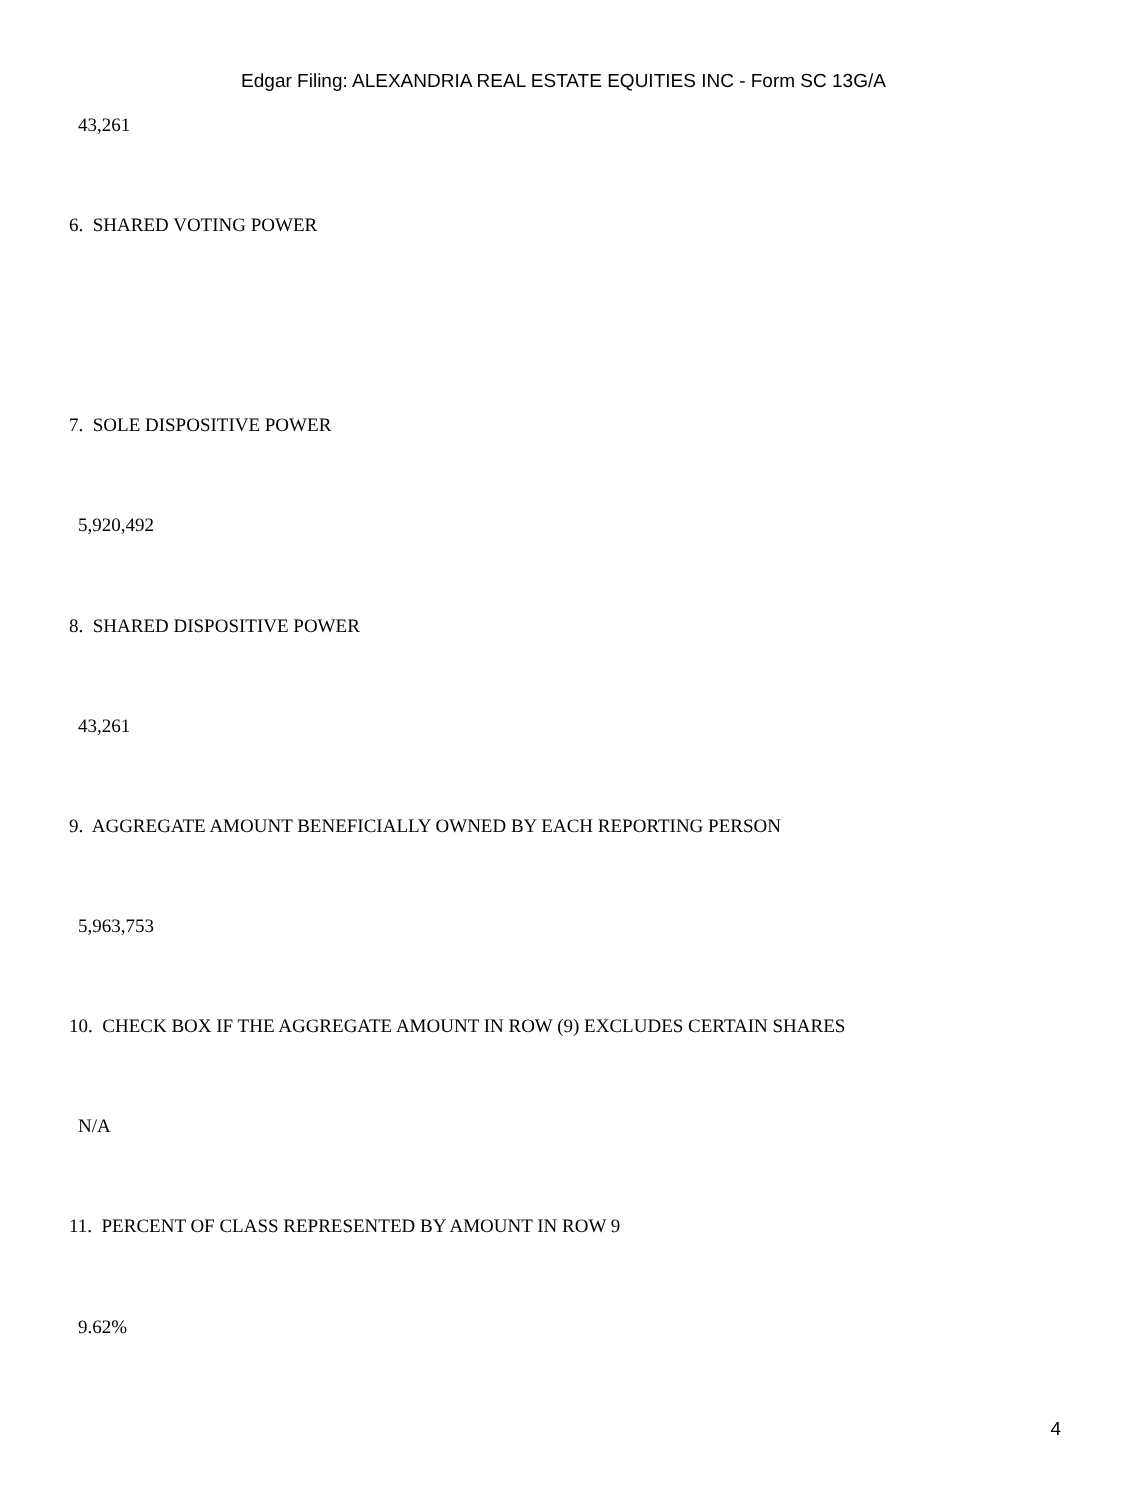Edgar Filing: ALEXANDRIA REAL ESTATE EQUITIES INC - Form SC 13G/A
43,261
6. SHARED VOTING POWER
7. SOLE DISPOSITIVE POWER
5,920,492
8. SHARED DISPOSITIVE POWER
43,261
9. AGGREGATE AMOUNT BENEFICIALLY OWNED BY EACH REPORTING PERSON
5,963,753
10. CHECK BOX IF THE AGGREGATE AMOUNT IN ROW (9) EXCLUDES CERTAIN SHARES
N/A
11. PERCENT OF CLASS REPRESENTED BY AMOUNT IN ROW 9
9.62%
4